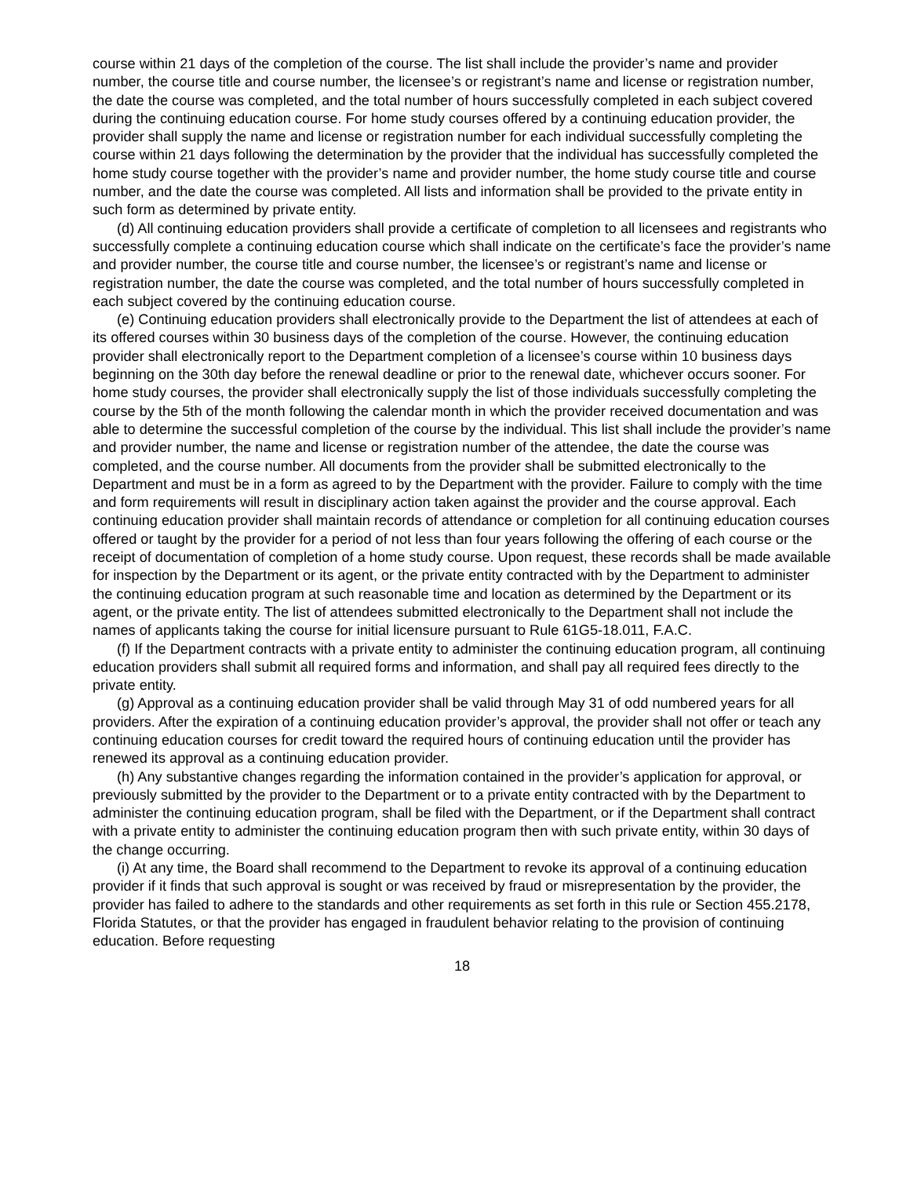course within 21 days of the completion of the course. The list shall include the provider’s name and provider number, the course title and course number, the licensee’s or registrant’s name and license or registration number, the date the course was completed, and the total number of hours successfully completed in each subject covered during the continuing education course. For home study courses offered by a continuing education provider, the provider shall supply the name and license or registration number for each individual successfully completing the course within 21 days following the determination by the provider that the individual has successfully completed the home study course together with the provider’s name and provider number, the home study course title and course number, and the date the course was completed. All lists and information shall be provided to the private entity in such form as determined by private entity.
(d) All continuing education providers shall provide a certificate of completion to all licensees and registrants who successfully complete a continuing education course which shall indicate on the certificate’s face the provider’s name and provider number, the course title and course number, the licensee’s or registrant’s name and license or registration number, the date the course was completed, and the total number of hours successfully completed in each subject covered by the continuing education course.
(e) Continuing education providers shall electronically provide to the Department the list of attendees at each of its offered courses within 30 business days of the completion of the course. However, the continuing education provider shall electronically report to the Department completion of a licensee’s course within 10 business days beginning on the 30th day before the renewal deadline or prior to the renewal date, whichever occurs sooner. For home study courses, the provider shall electronically supply the list of those individuals successfully completing the course by the 5th of the month following the calendar month in which the provider received documentation and was able to determine the successful completion of the course by the individual. This list shall include the provider’s name and provider number, the name and license or registration number of the attendee, the date the course was completed, and the course number. All documents from the provider shall be submitted electronically to the Department and must be in a form as agreed to by the Department with the provider. Failure to comply with the time and form requirements will result in disciplinary action taken against the provider and the course approval. Each continuing education provider shall maintain records of attendance or completion for all continuing education courses offered or taught by the provider for a period of not less than four years following the offering of each course or the receipt of documentation of completion of a home study course. Upon request, these records shall be made available for inspection by the Department or its agent, or the private entity contracted with by the Department to administer the continuing education program at such reasonable time and location as determined by the Department or its agent, or the private entity. The list of attendees submitted electronically to the Department shall not include the names of applicants taking the course for initial licensure pursuant to Rule 61G5-18.011, F.A.C.
(f) If the Department contracts with a private entity to administer the continuing education program, all continuing education providers shall submit all required forms and information, and shall pay all required fees directly to the private entity.
(g) Approval as a continuing education provider shall be valid through May 31 of odd numbered years for all providers. After the expiration of a continuing education provider’s approval, the provider shall not offer or teach any continuing education courses for credit toward the required hours of continuing education until the provider has renewed its approval as a continuing education provider.
(h) Any substantive changes regarding the information contained in the provider’s application for approval, or previously submitted by the provider to the Department or to a private entity contracted with by the Department to administer the continuing education program, shall be filed with the Department, or if the Department shall contract with a private entity to administer the continuing education program then with such private entity, within 30 days of the change occurring.
(i) At any time, the Board shall recommend to the Department to revoke its approval of a continuing education provider if it finds that such approval is sought or was received by fraud or misrepresentation by the provider, the provider has failed to adhere to the standards and other requirements as set forth in this rule or Section 455.2178, Florida Statutes, or that the provider has engaged in fraudulent behavior relating to the provision of continuing education. Before requesting
18